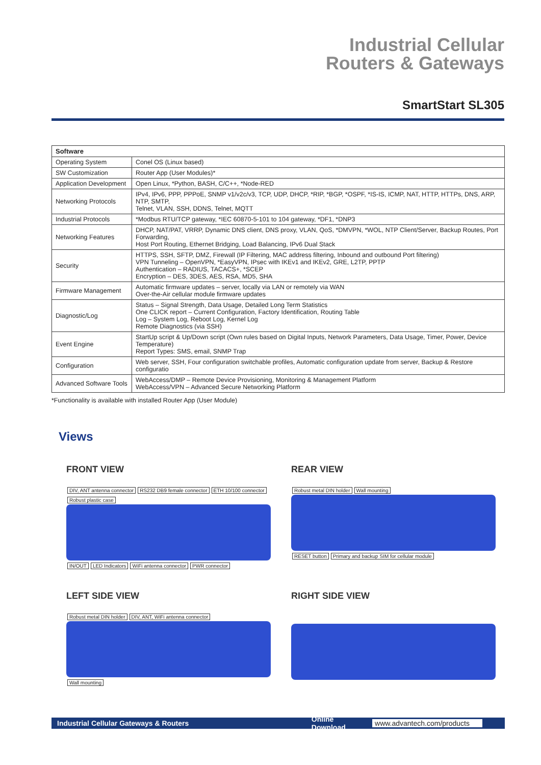Industrial Cellular
Routers & Gateways
SmartStart SL305
| Software | |
| --- | --- |
| Operating System | Conel OS (Linux based) |
| SW Customization | Router App (User Modules)* |
| Application Development | Open Linux, *Python, BASH, C/C++, *Node-RED |
| Networking Protocols | IPv4, IPv6, PPP, PPPoE, SNMP v1/v2c/v3, TCP, UDP, DHCP, *RIP, *BGP, *OSPF, *IS-IS, ICMP, NAT, HTTP, HTTPs, DNS, ARP, NTP, SMTP, Telnet, VLAN, SSH, DDNS, Telnet, MQTT |
| Industrial Protocols | *Modbus RTU/TCP gateway, *IEC 60870-5-101 to 104 gateway, *DF1, *DNP3 |
| Networking Features | DHCP, NAT/PAT, VRRP, Dynamic DNS client, DNS proxy, VLAN, QoS, *DMVPN, *WOL, NTP Client/Server, Backup Routes, Port Forwarding, Host Port Routing, Ethernet Bridging, Load Balancing, IPv6 Dual Stack |
| Security | HTTPS, SSH, SFTP, DMZ, Firewall (IP Filtering, MAC address filtering, Inbound and outbound Port filtering) VPN Tunneling – OpenVPN, *EasyVPN, IPsec with IKEv1 and IKEv2, GRE, L2TP, PPTP Authentication – RADIUS, TACACS+, *SCEP Encryption – DES, 3DES, AES, RSA, MD5, SHA |
| Firmware Management | Automatic firmware updates – server, locally via LAN or remotely via WAN Over-the-Air cellular module firmware updates |
| Diagnostic/Log | Status – Signal Strength, Data Usage, Detailed Long Term Statistics One CLICK report – Current Configuration, Factory Identification, Routing Table Log – System Log, Reboot Log, Kernel Log Remote Diagnostics (via SSH) |
| Event Engine | StartUp script & Up/Down script (Own rules based on Digital Inputs, Network Parameters, Data Usage, Timer, Power, Device Temperature) Report Types: SMS, email, SNMP Trap |
| Configuration | Web server, SSH, Four configuration switchable profiles, Automatic configuration update from server, Backup & Restore configuratio |
| Advanced Software Tools | WebAccess/DMP – Remote Device Provisioning, Monitoring & Management Platform WebAccess/VPN – Advanced Secure Networking Platform |
*Functionality is available with installed Router App (User Module)
Views
FRONT VIEW
DIV, ANT antenna connector RS232 DB9 female connector ETH 10/100 connector Robust plastic case IN/OUT LED Indicators WiFi antenna connector PWR connector
REAR VIEW
Robust metal DIN holder Wall mounting RESET button Primary and backup SIM for cellular module
LEFT SIDE VIEW
Robust metal DIN holder DIV, ANT, WiFi antenna connector
Wall mounting
RIGHT SIDE VIEW
Industrial Cellular Gateways & Routers Online Download www.advantech.com/products